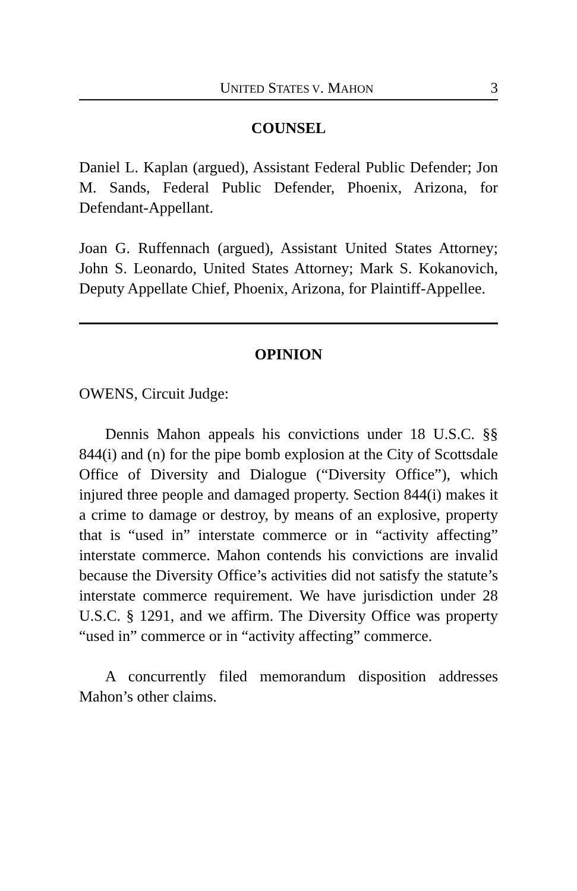UNITED STATES V. MAHON 3
COUNSEL
Daniel L. Kaplan (argued), Assistant Federal Public Defender; Jon M. Sands, Federal Public Defender, Phoenix, Arizona, for Defendant-Appellant.
Joan G. Ruffennach (argued), Assistant United States Attorney; John S. Leonardo, United States Attorney; Mark S. Kokanovich, Deputy Appellate Chief, Phoenix, Arizona, for Plaintiff-Appellee.
OPINION
OWENS, Circuit Judge:
Dennis Mahon appeals his convictions under 18 U.S.C. §§ 844(i) and (n) for the pipe bomb explosion at the City of Scottsdale Office of Diversity and Dialogue (“Diversity Office”), which injured three people and damaged property. Section 844(i) makes it a crime to damage or destroy, by means of an explosive, property that is “used in” interstate commerce or in “activity affecting” interstate commerce. Mahon contends his convictions are invalid because the Diversity Office’s activities did not satisfy the statute’s interstate commerce requirement. We have jurisdiction under 28 U.S.C. § 1291, and we affirm. The Diversity Office was property “used in” commerce or in “activity affecting” commerce.
A concurrently filed memorandum disposition addresses Mahon’s other claims.